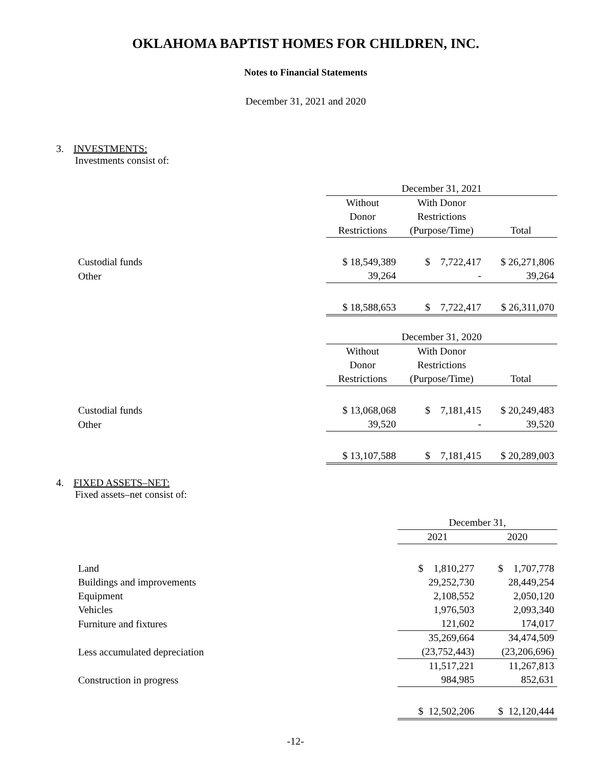OKLAHOMA BAPTIST HOMES FOR CHILDREN, INC.
Notes to Financial Statements
December 31, 2021 and 2020
3. INVESTMENTS:
Investments consist of:
| | December 31, 2021 | | |
| | Without | With Donor | |
| | Donor | Restrictions | |
| | Restrictions | (Purpose/Time) | Total |
| Custodial funds | $ 18,549,389 | $ 7,722,417 | $ 26,271,806 |
| Other | 39,264 | - | 39,264 |
| | $ 18,588,653 | $ 7,722,417 | $ 26,311,070 |
| | December 31, 2020 | | |
| | Without | With Donor | |
| | Donor | Restrictions | |
| | Restrictions | (Purpose/Time) | Total |
| Custodial funds | $ 13,068,068 | $ 7,181,415 | $ 20,249,483 |
| Other | 39,520 | - | 39,520 |
| | $ 13,107,588 | $ 7,181,415 | $ 20,289,003 |
4. FIXED ASSETS–NET:
Fixed assets–net consist of:
| | December 31, | |
| | 2021 | 2020 |
| Land | $ 1,810,277 | $ 1,707,778 |
| Buildings and improvements | 29,252,730 | 28,449,254 |
| Equipment | 2,108,552 | 2,050,120 |
| Vehicles | 1,976,503 | 2,093,340 |
| Furniture and fixtures | 121,602 | 174,017 |
| | 35,269,664 | 34,474,509 |
| Less accumulated depreciation | (23,752,443) | (23,206,696) |
| | 11,517,221 | 11,267,813 |
| Construction in progress | 984,985 | 852,631 |
| | $ 12,502,206 | $ 12,120,444 |
-12-